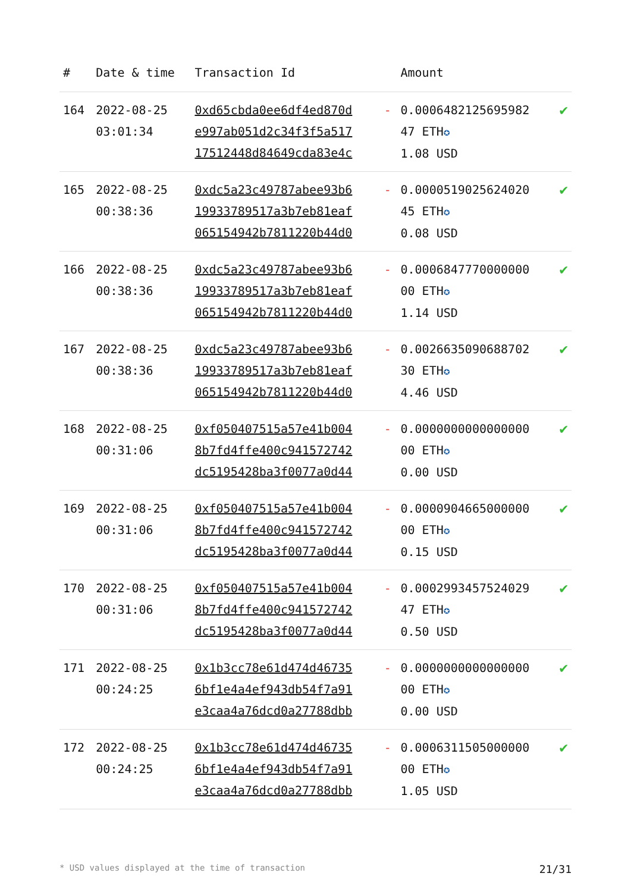| # | Date & time | Transaction Id | | Amount | |
| --- | --- | --- | --- | --- | --- |
| 164 | 2022-08-25 03:01:34 | 0xd65cbda0ee6df4ed870d e997ab051d2c34f3f5a517 17512448d84649cda83e4c | - | 0.0006482125695982 47 ETH ✪ 1.08 USD | ✔ |
| 165 | 2022-08-25 00:38:36 | 0xdc5a23c49787abee93b6 19933789517a3b7eb81eaf 065154942b7811220b44d0 | - | 0.0000519025624020 45 ETH ✪ 0.08 USD | ✔ |
| 166 | 2022-08-25 00:38:36 | 0xdc5a23c49787abee93b6 19933789517a3b7eb81eaf 065154942b7811220b44d0 | - | 0.0006847770000000 00 ETH ✪ 1.14 USD | ✔ |
| 167 | 2022-08-25 00:38:36 | 0xdc5a23c49787abee93b6 19933789517a3b7eb81eaf 065154942b7811220b44d0 | - | 0.0026635090688702 30 ETH ✪ 4.46 USD | ✔ |
| 168 | 2022-08-25 00:31:06 | 0xf050407515a57e41b004 8b7fd4ffe400c941572742 dc5195428ba3f0077a0d44 | - | 0.0000000000000000 00 ETH ✪ 0.00 USD | ✔ |
| 169 | 2022-08-25 00:31:06 | 0xf050407515a57e41b004 8b7fd4ffe400c941572742 dc5195428ba3f0077a0d44 | - | 0.0000904665000000 00 ETH ✪ 0.15 USD | ✔ |
| 170 | 2022-08-25 00:31:06 | 0xf050407515a57e41b004 8b7fd4ffe400c941572742 dc5195428ba3f0077a0d44 | - | 0.0002993457524029 47 ETH ✪ 0.50 USD | ✔ |
| 171 | 2022-08-25 00:24:25 | 0x1b3cc78e61d474d46735 6bf1e4a4ef943db54f7a91 e3caa4a76dcd0a27788dbb | - | 0.0000000000000000 00 ETH ✪ 0.00 USD | ✔ |
| 172 | 2022-08-25 00:24:25 | 0x1b3cc78e61d474d46735 6bf1e4a4ef943db54f7a91 e3caa4a76dcd0a27788dbb | - | 0.0006311505000000 00 ETH ✪ 1.05 USD | ✔ |
* USD values displayed at the time of transaction 21/31